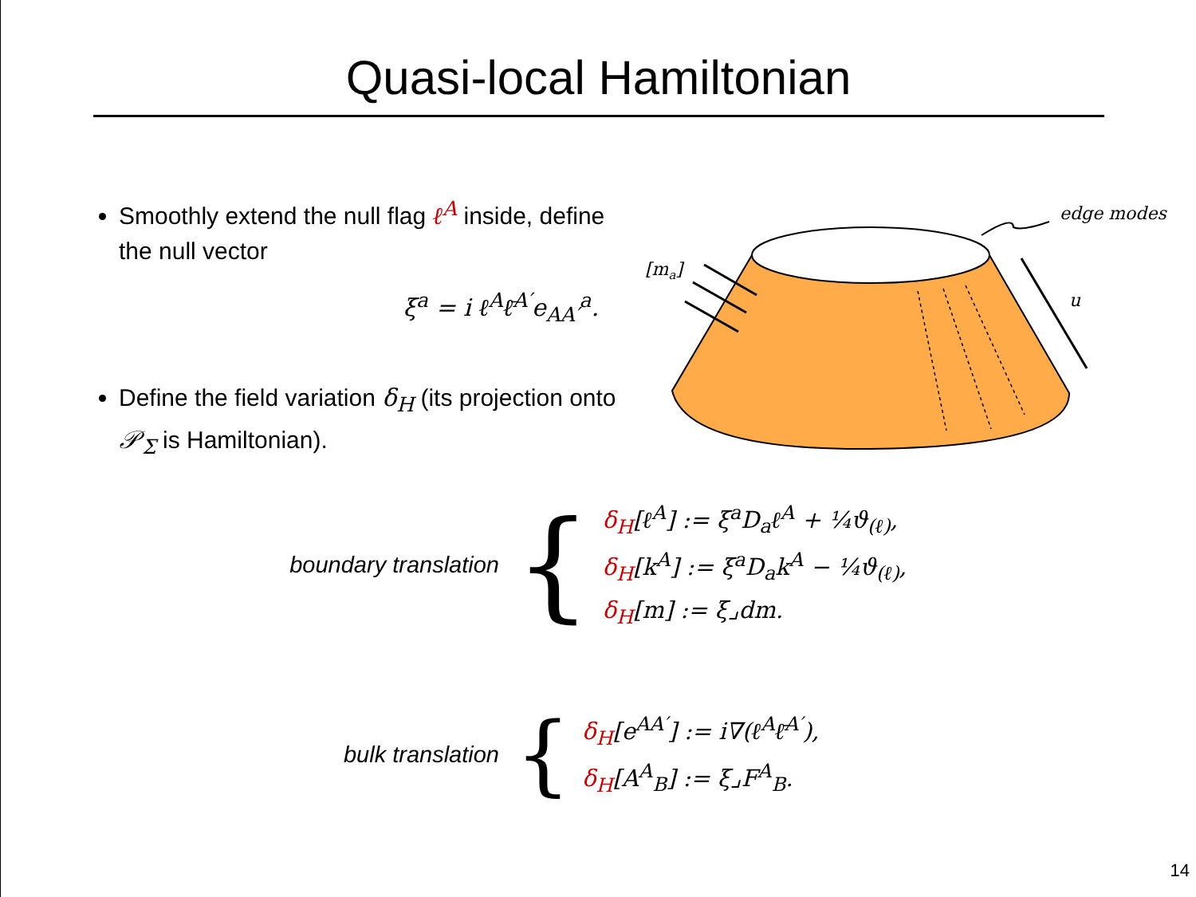Quasi-local Hamiltonian
Smoothly extend the null flag ℓ<sup>A</sup> inside, define the null vector
ξ<sup>a</sup> = i ℓ<sup>A</sup>ℓ̄<sup>A′</sup>e<sub>AA′</sub><sup>a</sup>.
Define the field variation δ<sub>H</sub> (its projection onto 𝒫<sub>Σ</sub> is Hamiltonian).
[ma]
u
edge modes
boundary translation
{
δ<sub>H</sub>[ℓ<sup>A</sup>] := ξ<sup>a</sup>D<sub>a</sub>ℓ<sup>A</sup> + ¼ϑ<sub>(ℓ)</sub>,
δ<sub>H</sub>[k<sup>A</sup>] := ξ<sup>a</sup>D<sub>a</sub>k<sup>A</sup> − ¼ϑ<sub>(ℓ)</sub>,
δ<sub>H</sub>[m] := ξ⌟dm.
bulk translation
{
δ<sub>H</sub>[e<sup>AA′</sup>] := i∇(ℓ<sup>A</sup>ℓ̄<sup>A′</sup>),
δ<sub>H</sub>[A<sup>A</sup><sub>B</sub>] := ξ⌟F<sup>A</sup><sub>B</sub>.
14